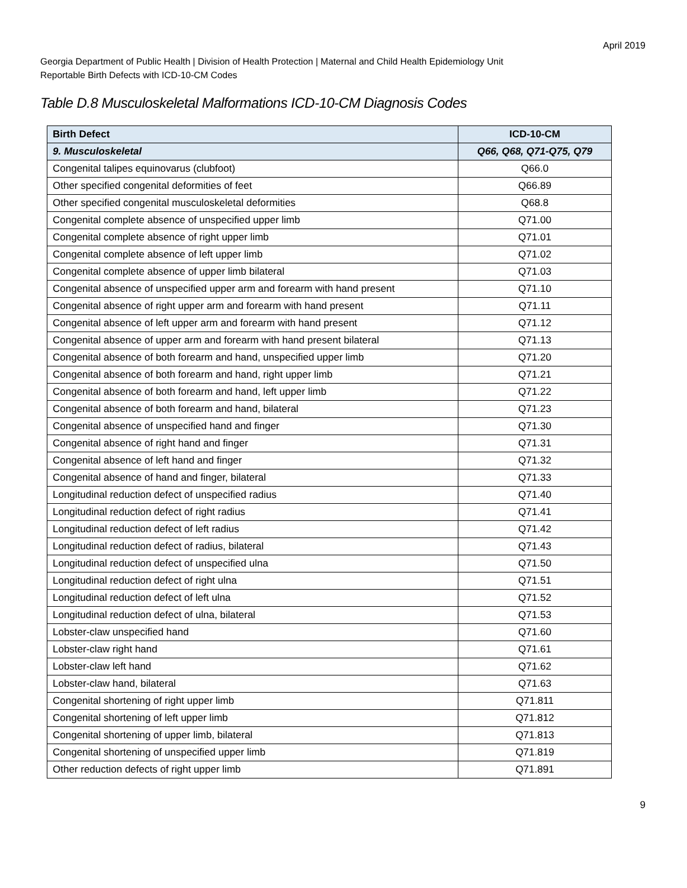April 2019
Georgia Department of Public Health | Division of Health Protection | Maternal and Child Health Epidemiology Unit
Reportable Birth Defects with ICD-10-CM Codes
Table D.8 Musculoskeletal Malformations ICD-10-CM Diagnosis Codes
| Birth Defect | ICD-10-CM |
| --- | --- |
| 9. Musculoskeletal | Q66, Q68, Q71-Q75, Q79 |
| Congenital talipes equinovarus (clubfoot) | Q66.0 |
| Other specified congenital deformities of feet | Q66.89 |
| Other specified congenital musculoskeletal deformities | Q68.8 |
| Congenital complete absence of unspecified upper limb | Q71.00 |
| Congenital complete absence of right upper limb | Q71.01 |
| Congenital complete absence of left upper limb | Q71.02 |
| Congenital complete absence of upper limb bilateral | Q71.03 |
| Congenital absence of unspecified upper arm and forearm with hand present | Q71.10 |
| Congenital absence of right upper arm and forearm with hand present | Q71.11 |
| Congenital absence of left upper arm and forearm with hand present | Q71.12 |
| Congenital absence of upper arm and forearm with hand present bilateral | Q71.13 |
| Congenital absence of both forearm and hand, unspecified upper limb | Q71.20 |
| Congenital absence of both forearm and hand, right upper limb | Q71.21 |
| Congenital absence of both forearm and hand, left upper limb | Q71.22 |
| Congenital absence of both forearm and hand, bilateral | Q71.23 |
| Congenital absence of unspecified hand and finger | Q71.30 |
| Congenital absence of right hand and finger | Q71.31 |
| Congenital absence of left hand and finger | Q71.32 |
| Congenital absence of hand and finger, bilateral | Q71.33 |
| Longitudinal reduction defect of unspecified radius | Q71.40 |
| Longitudinal reduction defect of right radius | Q71.41 |
| Longitudinal reduction defect of left radius | Q71.42 |
| Longitudinal reduction defect of radius, bilateral | Q71.43 |
| Longitudinal reduction defect of unspecified ulna | Q71.50 |
| Longitudinal reduction defect of right ulna | Q71.51 |
| Longitudinal reduction defect of left ulna | Q71.52 |
| Longitudinal reduction defect of ulna, bilateral | Q71.53 |
| Lobster-claw unspecified hand | Q71.60 |
| Lobster-claw right hand | Q71.61 |
| Lobster-claw left hand | Q71.62 |
| Lobster-claw hand, bilateral | Q71.63 |
| Congenital shortening of right upper limb | Q71.811 |
| Congenital shortening of left upper limb | Q71.812 |
| Congenital shortening of upper limb, bilateral | Q71.813 |
| Congenital shortening of unspecified upper limb | Q71.819 |
| Other reduction defects of right upper limb | Q71.891 |
9